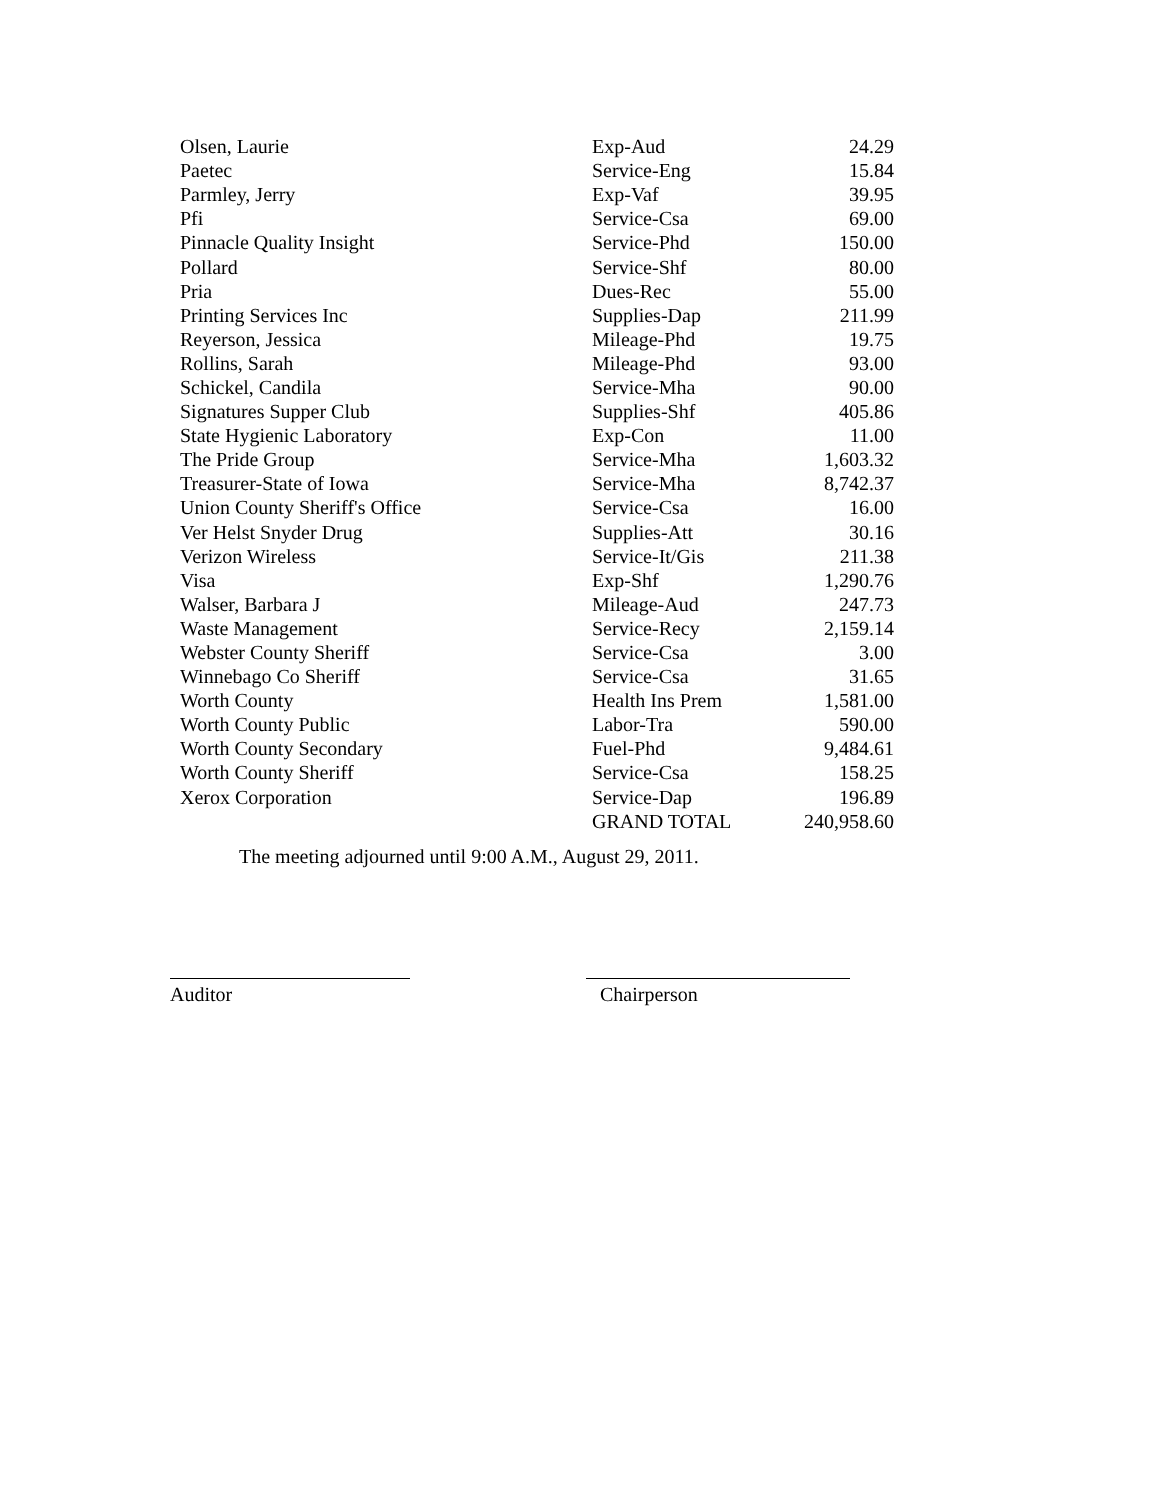| Olsen, Laurie | Exp-Aud | 24.29 |
| Paetec | Service-Eng | 15.84 |
| Parmley, Jerry | Exp-Vaf | 39.95 |
| Pfi | Service-Csa | 69.00 |
| Pinnacle Quality Insight | Service-Phd | 150.00 |
| Pollard | Service-Shf | 80.00 |
| Pria | Dues-Rec | 55.00 |
| Printing Services Inc | Supplies-Dap | 211.99 |
| Reyerson, Jessica | Mileage-Phd | 19.75 |
| Rollins, Sarah | Mileage-Phd | 93.00 |
| Schickel, Candila | Service-Mha | 90.00 |
| Signatures Supper Club | Supplies-Shf | 405.86 |
| State Hygienic Laboratory | Exp-Con | 11.00 |
| The Pride Group | Service-Mha | 1,603.32 |
| Treasurer-State of Iowa | Service-Mha | 8,742.37 |
| Union County Sheriff's Office | Service-Csa | 16.00 |
| Ver Helst Snyder Drug | Supplies-Att | 30.16 |
| Verizon Wireless | Service-It/Gis | 211.38 |
| Visa | Exp-Shf | 1,290.76 |
| Walser, Barbara J | Mileage-Aud | 247.73 |
| Waste Management | Service-Recy | 2,159.14 |
| Webster County Sheriff | Service-Csa | 3.00 |
| Winnebago Co Sheriff | Service-Csa | 31.65 |
| Worth County | Health Ins Prem | 1,581.00 |
| Worth County Public | Labor-Tra | 590.00 |
| Worth County Secondary | Fuel-Phd | 9,484.61 |
| Worth County Sheriff | Service-Csa | 158.25 |
| Xerox Corporation | Service-Dap | 196.89 |
| | GRAND TOTAL | 240,958.60 |
The meeting adjourned until 9:00 A.M., August 29, 2011.
Auditor Chairperson